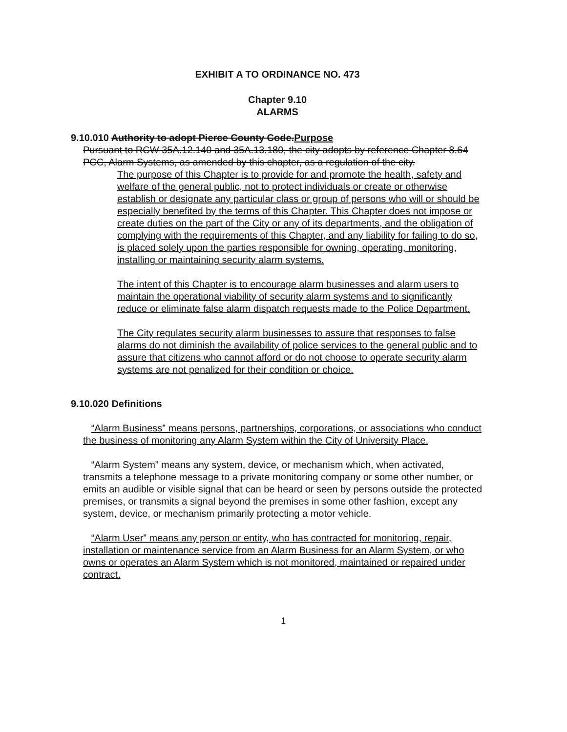EXHIBIT A TO ORDINANCE NO. 473
Chapter 9.10
ALARMS
9.10.010 Authority to adopt Pierce County Code.Purpose
Pursuant to RCW 35A.12.140 and 35A.13.180, the city adopts by reference Chapter 8.64 PCC, Alarm Systems, as amended by this chapter, as a regulation of the city.
The purpose of this Chapter is to provide for and promote the health, safety and welfare of the general public, not to protect individuals or create or otherwise establish or designate any particular class or group of persons who will or should be especially benefited by the terms of this Chapter. This Chapter does not impose or create duties on the part of the City or any of its departments, and the obligation of complying with the requirements of this Chapter, and any liability for failing to do so, is placed solely upon the parties responsible for owning, operating, monitoring, installing or maintaining security alarm systems.
The intent of this Chapter is to encourage alarm businesses and alarm users to maintain the operational viability of security alarm systems and to significantly reduce or eliminate false alarm dispatch requests made to the Police Department.
The City regulates security alarm businesses to assure that responses to false alarms do not diminish the availability of police services to the general public and to assure that citizens who cannot afford or do not choose to operate security alarm systems are not penalized for their condition or choice.
9.10.020 Definitions
“Alarm Business” means persons, partnerships, corporations, or associations who conduct the business of monitoring any Alarm System within the City of University Place.
“Alarm System” means any system, device, or mechanism which, when activated, transmits a telephone message to a private monitoring company or some other number, or emits an audible or visible signal that can be heard or seen by persons outside the protected premises, or transmits a signal beyond the premises in some other fashion, except any system, device, or mechanism primarily protecting a motor vehicle.
“Alarm User” means any person or entity, who has contracted for monitoring, repair, installation or maintenance service from an Alarm Business for an Alarm System, or who owns or operates an Alarm System which is not monitored, maintained or repaired under contract.
1